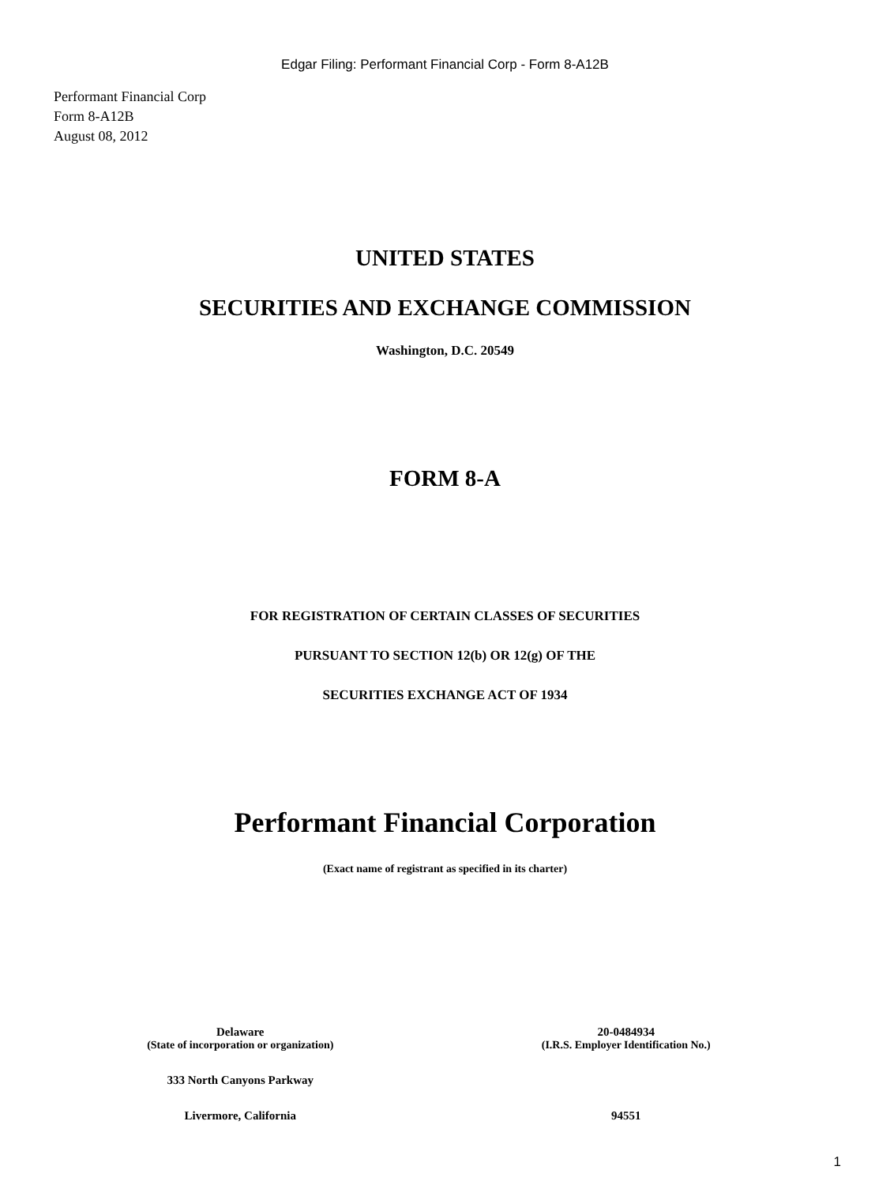Edgar Filing: Performant Financial Corp - Form 8-A12B
Performant Financial Corp
Form 8-A12B
August 08, 2012
UNITED STATES
SECURITIES AND EXCHANGE COMMISSION
Washington, D.C. 20549
FORM 8-A
FOR REGISTRATION OF CERTAIN CLASSES OF SECURITIES
PURSUANT TO SECTION 12(b) OR 12(g) OF THE
SECURITIES EXCHANGE ACT OF 1934
Performant Financial Corporation
(Exact name of registrant as specified in its charter)
Delaware
(State of incorporation or organization)
20-0484934
(I.R.S. Employer Identification No.)
333 North Canyons Parkway
Livermore, California 94551
1